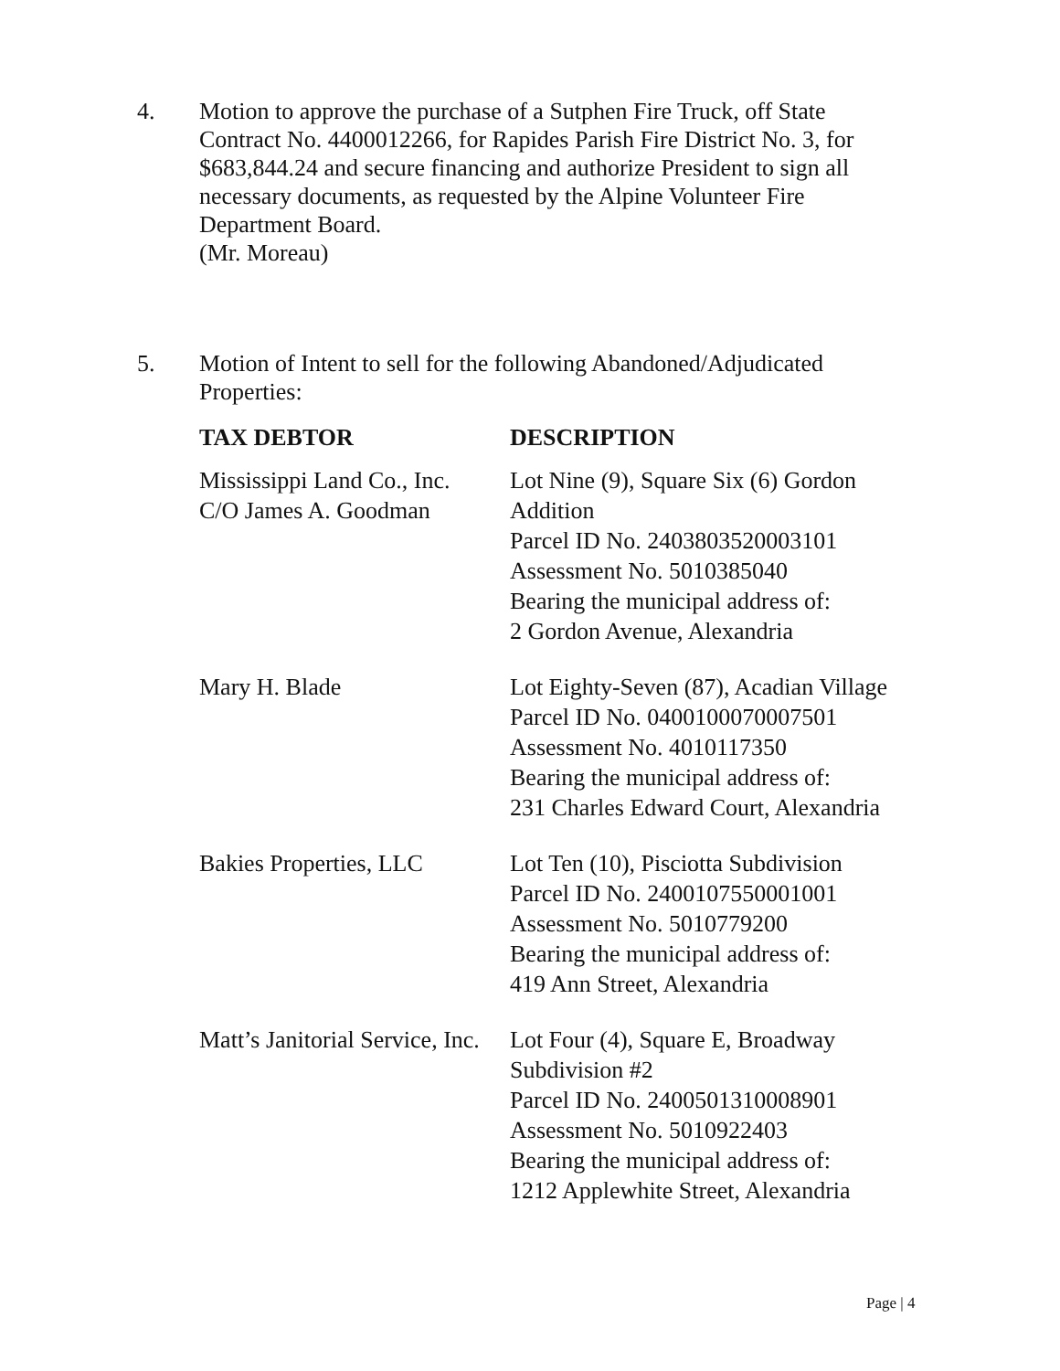4. Motion to approve the purchase of a Sutphen Fire Truck, off State Contract No. 4400012266, for Rapides Parish Fire District No. 3, for $683,844.24 and secure financing and authorize President to sign all necessary documents, as requested by the Alpine Volunteer Fire Department Board.
(Mr. Moreau)
5. Motion of Intent to sell for the following Abandoned/Adjudicated Properties:
| TAX DEBTOR | DESCRIPTION |
| --- | --- |
| Mississippi Land Co., Inc. C/O James A. Goodman | Lot Nine (9), Square Six (6) Gordon Addition Parcel ID No. 2403803520003101 Assessment No. 5010385040 Bearing the municipal address of: 2 Gordon Avenue, Alexandria |
| Mary H. Blade | Lot Eighty-Seven (87), Acadian Village Parcel ID No. 0400100070007501 Assessment No. 4010117350 Bearing the municipal address of: 231 Charles Edward Court, Alexandria |
| Bakies Properties, LLC | Lot Ten (10), Pisciotta Subdivision Parcel ID No. 2400107550001001 Assessment No. 5010779200 Bearing the municipal address of: 419 Ann Street, Alexandria |
| Matt’s Janitorial Service, Inc. | Lot Four (4), Square E, Broadway Subdivision #2 Parcel ID No. 2400501310008901 Assessment No. 5010922403 Bearing the municipal address of: 1212 Applewhite Street, Alexandria |
Page | 4